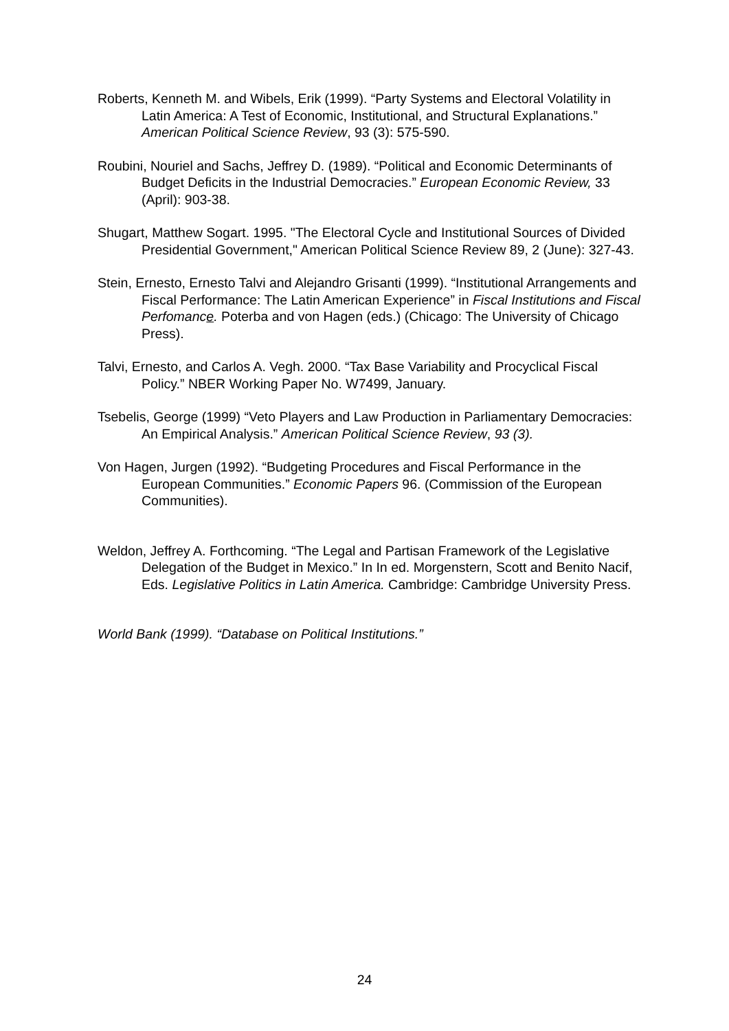Roberts, Kenneth M. and Wibels, Erik (1999). “Party Systems and Electoral Volatility in Latin America: A Test of Economic, Institutional, and Structural Explanations.” American Political Science Review, 93 (3): 575-590.
Roubini, Nouriel and Sachs, Jeffrey D. (1989). “Political and Economic Determinants of Budget Deficits in the Industrial Democracies.” European Economic Review, 33 (April): 903-38.
Shugart, Matthew Sogart. 1995. "The Electoral Cycle and Institutional Sources of Divided Presidential Government," American Political Science Review 89, 2 (June): 327-43.
Stein, Ernesto, Ernesto Talvi and Alejandro Grisanti (1999). “Institutional Arrangements and Fiscal Performance: The Latin American Experience” in Fiscal Institutions and Fiscal Perfomance. Poterba and von Hagen (eds.) (Chicago: The University of Chicago Press).
Talvi, Ernesto, and Carlos A. Vegh. 2000. “Tax Base Variability and Procyclical Fiscal Policy.” NBER Working Paper No. W7499, January.
Tsebelis, George (1999) “Veto Players and Law Production in Parliamentary Democracies: An Empirical Analysis.” American Political Science Review, 93 (3).
Von Hagen, Jurgen (1992). “Budgeting Procedures and Fiscal Performance in the European Communities.” Economic Papers 96. (Commission of the European Communities).
Weldon, Jeffrey A. Forthcoming. “The Legal and Partisan Framework of the Legislative Delegation of the Budget in Mexico.” In In ed. Morgenstern, Scott and Benito Nacif, Eds. Legislative Politics in Latin America. Cambridge: Cambridge University Press.
World Bank (1999). “Database on Political Institutions.”
24